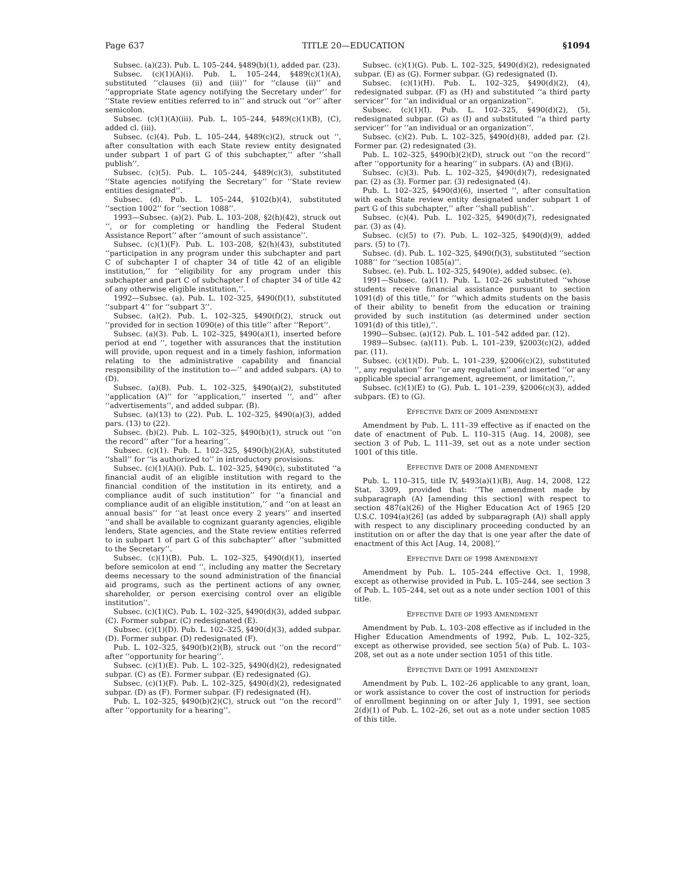Page 637 TITLE 20—EDUCATION §1094
Subsec. (a)(23). Pub. L. 105–244, §489(b)(1), added par. (23).
Subsec. (c)(1)(A)(i). Pub. L. 105–244, §489(c)(1)(A), substituted ‘‘clauses (ii) and (iii)’’ for ‘‘clause (ii)’’ and ‘‘appropriate State agency notifying the Secretary under’’ for ‘‘State review entities referred to in’’ and struck out ‘‘or’’ after semicolon.
Subsec. (c)(1)(A)(iii). Pub. L. 105–244, §489(c)(1)(B), (C), added cl. (iii).
Subsec. (c)(4). Pub. L. 105–244, §489(c)(2), struck out ‘‘, after consultation with each State review entity designated under subpart 1 of part G of this subchapter,’’ after ‘‘shall publish’’.
Subsec. (c)(5). Pub. L. 105–244, §489(c)(3), substituted ‘‘State agencies notifying the Secretary’’ for ‘‘State review entities designated’’.
Subsec. (d). Pub. L. 105–244, §102(b)(4), substituted ‘‘section 1002’’ for ‘‘section 1088’’.
1993—Subsec. (a)(2). Pub. L. 103–208, §2(h)(42), struck out ‘‘, or for completing or handling the Federal Student Assistance Report’’ after ‘‘amount of such assistance’’.
Subsec. (c)(1)(F). Pub. L. 103–208, §2(h)(43), substituted ‘‘participation in any program under this subchapter and part C of subchapter I of chapter 34 of title 42 of an eligible institution,’’ for ‘‘eligibility for any program under this subchapter and part C of subchapter I of chapter 34 of title 42 of any otherwise eligible institution,’’.
1992—Subsec. (a). Pub. L. 102–325, §490(f)(1), substituted ‘‘subpart 4’’ for ‘‘subpart 3’’.
Subsec. (a)(2). Pub. L. 102–325, §490(f)(2), struck out ‘‘provided for in section 1090(e) of this title’’ after ‘‘Report’’.
Subsec. (a)(3). Pub. L. 102–325, §490(a)(1), inserted before period at end ‘‘, together with assurances that the institution will provide, upon request and in a timely fashion, information relating to the administrative capability and financial responsibility of the institution to—’’ and added subpars. (A) to (D).
Subsec. (a)(8). Pub. L. 102–325, §490(a)(2), substituted ‘‘application (A)’’ for ‘‘application,’’ inserted ‘‘, and’’ after ‘‘advertisements’’, and added subpar. (B).
Subsec. (a)(13) to (22). Pub. L. 102–325, §490(a)(3), added pars. (13) to (22).
Subsec. (b)(2). Pub. L. 102–325, §490(b)(1), struck out ‘‘on the record’’ after ‘‘for a hearing’’.
Subsec. (c)(1). Pub. L. 102–325, §490(b)(2)(A), substituted ‘‘shall’’ for ‘‘is authorized to’’ in introductory provisions.
Subsec. (c)(1)(A)(i). Pub. L. 102–325, §490(c), substituted ‘‘a financial audit of an eligible institution with regard to the financial condition of the institution in its entirety, and a compliance audit of such institution’’ for ‘‘a financial and compliance audit of an eligible institution,’’ and ‘‘on at least an annual basis’’ for ‘‘at least once every 2 years’’ and inserted ‘‘and shall be available to cognizant guaranty agencies, eligible lenders, State agencies, and the State review entities referred to in subpart 1 of part G of this subchapter’’ after ‘‘submitted to the Secretary’’.
Subsec. (c)(1)(B). Pub. L. 102–325, §490(d)(1), inserted before semicolon at end ‘‘, including any matter the Secretary deems necessary to the sound administration of the financial aid programs, such as the pertinent actions of any owner, shareholder, or person exercising control over an eligible institution’’.
Subsec. (c)(1)(C). Pub. L. 102–325, §490(d)(3), added subpar. (C). Former subpar. (C) redesignated (E).
Subsec. (c)(1)(D). Pub. L. 102–325, §490(d)(3), added subpar. (D). Former subpar. (D) redesignated (F).
Pub. L. 102–325, §490(b)(2)(B), struck out ‘‘on the record’’ after ‘‘opportunity for hearing’’.
Subsec. (c)(1)(E). Pub. L. 102–325, §490(d)(2), redesignated subpar. (C) as (E). Former subpar. (E) redesignated (G).
Subsec. (c)(1)(F). Pub. L. 102–325, §490(d)(2), redesignated subpar. (D) as (F). Former subpar. (F) redesignated (H).
Pub. L. 102–325, §490(b)(2)(C), struck out ‘‘on the record’’ after ‘‘opportunity for a hearing’’.
Subsec. (c)(1)(G). Pub. L. 102–325, §490(d)(2), redesignated subpar. (E) as (G). Former subpar. (G) redesignated (I).
Subsec. (c)(1)(H). Pub. L. 102–325, §490(d)(2), (4), redesignated subpar. (F) as (H) and substituted ‘‘a third party servicer’’ for ‘‘an individual or an organization’’.
Subsec. (c)(1)(I). Pub. L. 102–325, §490(d)(2), (5), redesignated subpar. (G) as (I) and substituted ‘‘a third party servicer’’ for ‘‘an individual or an organization’’.
Subsec. (c)(2). Pub. L. 102–325, §490(d)(8), added par. (2). Former par. (2) redesignated (3).
Pub. L. 102–325, §490(b)(2)(D), struck out ‘‘on the record’’ after ‘‘opportunity for a hearing’’ in subpars. (A) and (B)(i).
Subsec. (c)(3). Pub. L. 102–325, §490(d)(7), redesignated par. (2) as (3). Former par. (3) redesignated (4).
Pub. L. 102–325, §490(d)(6), inserted ‘‘, after consultation with each State review entity designated under subpart 1 of part G of this subchapter,’’ after ‘‘shall publish’’.
Subsec. (c)(4). Pub. L. 102–325, §490(d)(7), redesignated par. (3) as (4).
Subsec. (c)(5) to (7). Pub. L. 102–325, §490(d)(9), added pars. (5) to (7).
Subsec. (d). Pub. L. 102–325, §490(f)(3), substituted ‘‘section 1088’’ for ‘‘section 1085(a)’’.
Subsec. (e). Pub. L. 102–325, §490(e), added subsec. (e).
1991—Subsec. (a)(11). Pub. L. 102–26 substituted ‘‘whose students receive financial assistance pursuant to section 1091(d) of this title,’’ for ‘‘which admits students on the basis of their ability to benefit from the education or training provided by such institution (as determined under section 1091(d) of this title),’’.
1990—Subsec. (a)(12). Pub. L. 101–542 added par. (12).
1989—Subsec. (a)(11). Pub. L. 101–239, §2003(c)(2), added par. (11).
Subsec. (c)(1)(D). Pub. L. 101–239, §2006(c)(2), substituted ‘‘, any regulation’’ for ‘‘or any regulation’’ and inserted ‘‘or any applicable special arrangement, agreement, or limitation,’’.
Subsec. (c)(1)(E) to (G). Pub. L. 101–239, §2006(c)(3), added subpars. (E) to (G).
EFFECTIVE DATE OF 2009 AMENDMENT
Amendment by Pub. L. 111–39 effective as if enacted on the date of enactment of Pub. L. 110–315 (Aug. 14, 2008), see section 3 of Pub. L. 111–39, set out as a note under section 1001 of this title.
EFFECTIVE DATE OF 2008 AMENDMENT
Pub. L. 110–315, title IV, §493(a)(1)(B), Aug. 14, 2008, 122 Stat. 3309, provided that: ‘‘The amendment made by subparagraph (A) [amending this section] with respect to section 487(a)(26) of the Higher Education Act of 1965 [20 U.S.C. 1094(a)(26] (as added by subparagraph (A)) shall apply with respect to any disciplinary proceeding conducted by an institution on or after the day that is one year after the date of enactment of this Act [Aug. 14, 2008].’’
EFFECTIVE DATE OF 1998 AMENDMENT
Amendment by Pub. L. 105–244 effective Oct. 1, 1998, except as otherwise provided in Pub. L. 105–244, see section 3 of Pub. L. 105–244, set out as a note under section 1001 of this title.
EFFECTIVE DATE OF 1993 AMENDMENT
Amendment by Pub. L. 103–208 effective as if included in the Higher Education Amendments of 1992, Pub. L. 102–325, except as otherwise provided, see section 5(a) of Pub. L. 103–208, set out as a note under section 1051 of this title.
EFFECTIVE DATE OF 1991 AMENDMENT
Amendment by Pub. L. 102–26 applicable to any grant, loan, or work assistance to cover the cost of instruction for periods of enrollment beginning on or after July 1, 1991, see section 2(d)(1) of Pub. L. 102–26, set out as a note under section 1085 of this title.